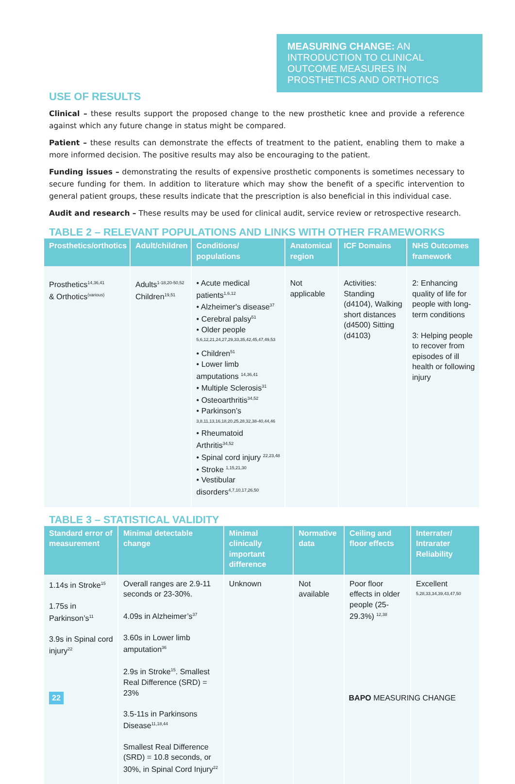MEASURING CHANGE: AN INTRODUCTION TO CLINICAL OUTCOME MEASURES IN PROSTHETICS AND ORTHOTICS
USE OF RESULTS
Clinical – these results support the proposed change to the new prosthetic knee and provide a reference against which any future change in status might be compared.
Patient – these results can demonstrate the effects of treatment to the patient, enabling them to make a more informed decision. The positive results may also be encouraging to the patient.
Funding issues – demonstrating the results of expensive prosthetic components is sometimes necessary to secure funding for them. In addition to literature which may show the benefit of a specific intervention to general patient groups, these results indicate that the prescription is also beneficial in this individual case.
Audit and research – These results may be used for clinical audit, service review or retrospective research.
TABLE 2 – RELEVANT POPULATIONS AND LINKS WITH OTHER FRAMEWORKS
| Prosthetics/orthotics | Adult/children | Conditions/ populations | Anatomical region | ICF Domains | NHS Outcomes framework |
| --- | --- | --- | --- | --- | --- |
| Prosthetics<sup>14,36,41</sup> & Orthotics<sup>(various)</sup> | Adults<sup>1-18,20-50,52</sup> Children<sup>19,51</sup> | • Acute medical patients<sup>1,6,12</sup> • Alzheimer's disease<sup>37</sup> • Cerebral palsy<sup>51</sup> • Older people <sup>5,6,12,21,24,27,29,33,35,42,45,47,49,53</sup> • Children<sup>51</sup> • Lower limb amputations <sup>14,36,41</sup> • Multiple Sclerosis<sup>31</sup> • Osteoarthritis<sup>34,52</sup> • Parkinson’s <sup>3,8,11,13,16,18,20,25,28,32,38-40,44,46</sup> • Rheumatoid Arthritis<sup>34,52</sup> • Spinal cord injury <sup>22,23,48</sup> • Stroke <sup>1,15,21,30</sup> • Vestibular disorders<sup>4,7,10,17,26,50</sup> | Not applicable | Activities: Standing (d4104), Walking short distances (d4500) Sitting (d4103) | 2: Enhancing quality of life for people with long-term conditions 3: Helping people to recover from episodes of ill health or following injury |
TABLE 3 – STATISTICAL VALIDITY
| Standard error of measurement | Minimal detectable change | Minimal clinically important difference | Normative data | Ceiling and floor effects | Interrater/ Intrarater Reliability |
| --- | --- | --- | --- | --- | --- |
| 1.14s in Stroke<sup>15</sup> 1.75s in Parkinson’s<sup>11</sup> 3.9s in Spinal cord injury<sup>22</sup> | Overall ranges are 2.9-11 seconds or 23-30%. 4.09s in Alzheimer’s<sup>37</sup> 3.60s in Lower limb amputation<sup>36</sup> 2.9s in Stroke<sup>15</sup>. Smallest Real Difference (SRD) = 23% 3.5-11s in Parkinsons Disease<sup>11,18,44</sup> Smallest Real Difference (SRD) = 10.8 seconds, or 30%, in Spinal Cord Injury<sup>22</sup> | Unknown | Not available | Poor floor effects in older people (25-29.3%) <sup>12,38</sup> | Excellent <sup>5,28,33,34,39,43,47,50</sup> |
22 BAPO MEASURING CHANGE